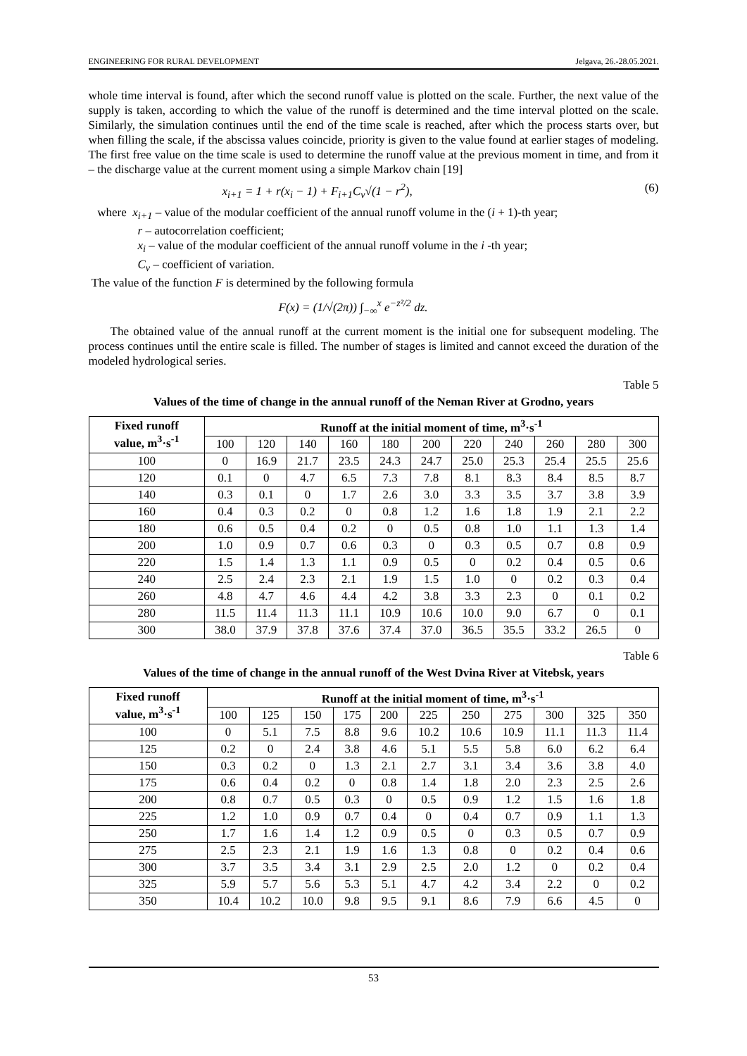ENGINEERING FOR RURAL DEVELOPMENT Jelgava, 26.-28.05.2021.
whole time interval is found, after which the second runoff value is plotted on the scale. Further, the next value of the supply is taken, according to which the value of the runoff is determined and the time interval plotted on the scale. Similarly, the simulation continues until the end of the time scale is reached, after which the process starts over, but when filling the scale, if the abscissa values coincide, priority is given to the value found at earlier stages of modeling. The first free value on the time scale is used to determine the runoff value at the previous moment in time, and from it – the discharge value at the current moment using a simple Markov chain [19]
x<sub>i+1</sub> = 1 + r(x<sub>i</sub> − 1) + F<sub>i+1</sub>C<sub>v</sub>√(1 − r<sup>2</sup>), (6)
where x<sub>i+1</sub> – value of the modular coefficient of the annual runoff volume in the (i + 1)-th year;
r – autocorrelation coefficient;
x<sub>i</sub> – value of the modular coefficient of the annual runoff volume in the i -th year;
C<sub>v</sub> – coefficient of variation.
The value of the function F is determined by the following formula
F(x) = (1/√(2π)) ∫<sub>−∞</sub><sup>x</sup> e<sup>−z²/2</sup> dz.
The obtained value of the annual runoff at the current moment is the initial one for subsequent modeling. The process continues until the entire scale is filled. The number of stages is limited and cannot exceed the duration of the modeled hydrological series.
Table 5
Values of the time of change in the annual runoff of the Neman River at Grodno, years
| Fixed runoff value, m<sup>3</sup>·s<sup>-1</sup> | Runoff at the initial moment of time, m<sup>3</sup>·s<sup>-1</sup> | | | | | | | | | | |
| --- | --- | --- | --- | --- | --- | --- | --- | --- | --- | --- | --- |
| | 100 | 120 | 140 | 160 | 180 | 200 | 220 | 240 | 260 | 280 | 300 |
| 100 | 0 | 16.9 | 21.7 | 23.5 | 24.3 | 24.7 | 25.0 | 25.3 | 25.4 | 25.5 | 25.6 |
| 120 | 0.1 | 0 | 4.7 | 6.5 | 7.3 | 7.8 | 8.1 | 8.3 | 8.4 | 8.5 | 8.7 |
| 140 | 0.3 | 0.1 | 0 | 1.7 | 2.6 | 3.0 | 3.3 | 3.5 | 3.7 | 3.8 | 3.9 |
| 160 | 0.4 | 0.3 | 0.2 | 0 | 0.8 | 1.2 | 1.6 | 1.8 | 1.9 | 2.1 | 2.2 |
| 180 | 0.6 | 0.5 | 0.4 | 0.2 | 0 | 0.5 | 0.8 | 1.0 | 1.1 | 1.3 | 1.4 |
| 200 | 1.0 | 0.9 | 0.7 | 0.6 | 0.3 | 0 | 0.3 | 0.5 | 0.7 | 0.8 | 0.9 |
| 220 | 1.5 | 1.4 | 1.3 | 1.1 | 0.9 | 0.5 | 0 | 0.2 | 0.4 | 0.5 | 0.6 |
| 240 | 2.5 | 2.4 | 2.3 | 2.1 | 1.9 | 1.5 | 1.0 | 0 | 0.2 | 0.3 | 0.4 |
| 260 | 4.8 | 4.7 | 4.6 | 4.4 | 4.2 | 3.8 | 3.3 | 2.3 | 0 | 0.1 | 0.2 |
| 280 | 11.5 | 11.4 | 11.3 | 11.1 | 10.9 | 10.6 | 10.0 | 9.0 | 6.7 | 0 | 0.1 |
| 300 | 38.0 | 37.9 | 37.8 | 37.6 | 37.4 | 37.0 | 36.5 | 35.5 | 33.2 | 26.5 | 0 |
Table 6
Values of the time of change in the annual runoff of the West Dvina River at Vitebsk, years
| Fixed runoff value, m<sup>3</sup>·s<sup>-1</sup> | Runoff at the initial moment of time, m<sup>3</sup>·s<sup>-1</sup> | | | | | | | | | | |
| --- | --- | --- | --- | --- | --- | --- | --- | --- | --- | --- | --- |
| | 100 | 125 | 150 | 175 | 200 | 225 | 250 | 275 | 300 | 325 | 350 |
| 100 | 0 | 5.1 | 7.5 | 8.8 | 9.6 | 10.2 | 10.6 | 10.9 | 11.1 | 11.3 | 11.4 |
| 125 | 0.2 | 0 | 2.4 | 3.8 | 4.6 | 5.1 | 5.5 | 5.8 | 6.0 | 6.2 | 6.4 |
| 150 | 0.3 | 0.2 | 0 | 1.3 | 2.1 | 2.7 | 3.1 | 3.4 | 3.6 | 3.8 | 4.0 |
| 175 | 0.6 | 0.4 | 0.2 | 0 | 0.8 | 1.4 | 1.8 | 2.0 | 2.3 | 2.5 | 2.6 |
| 200 | 0.8 | 0.7 | 0.5 | 0.3 | 0 | 0.5 | 0.9 | 1.2 | 1.5 | 1.6 | 1.8 |
| 225 | 1.2 | 1.0 | 0.9 | 0.7 | 0.4 | 0 | 0.4 | 0.7 | 0.9 | 1.1 | 1.3 |
| 250 | 1.7 | 1.6 | 1.4 | 1.2 | 0.9 | 0.5 | 0 | 0.3 | 0.5 | 0.7 | 0.9 |
| 275 | 2.5 | 2.3 | 2.1 | 1.9 | 1.6 | 1.3 | 0.8 | 0 | 0.2 | 0.4 | 0.6 |
| 300 | 3.7 | 3.5 | 3.4 | 3.1 | 2.9 | 2.5 | 2.0 | 1.2 | 0 | 0.2 | 0.4 |
| 325 | 5.9 | 5.7 | 5.6 | 5.3 | 5.1 | 4.7 | 4.2 | 3.4 | 2.2 | 0 | 0.2 |
| 350 | 10.4 | 10.2 | 10.0 | 9.8 | 9.5 | 9.1 | 8.6 | 7.9 | 6.6 | 4.5 | 0 |
53